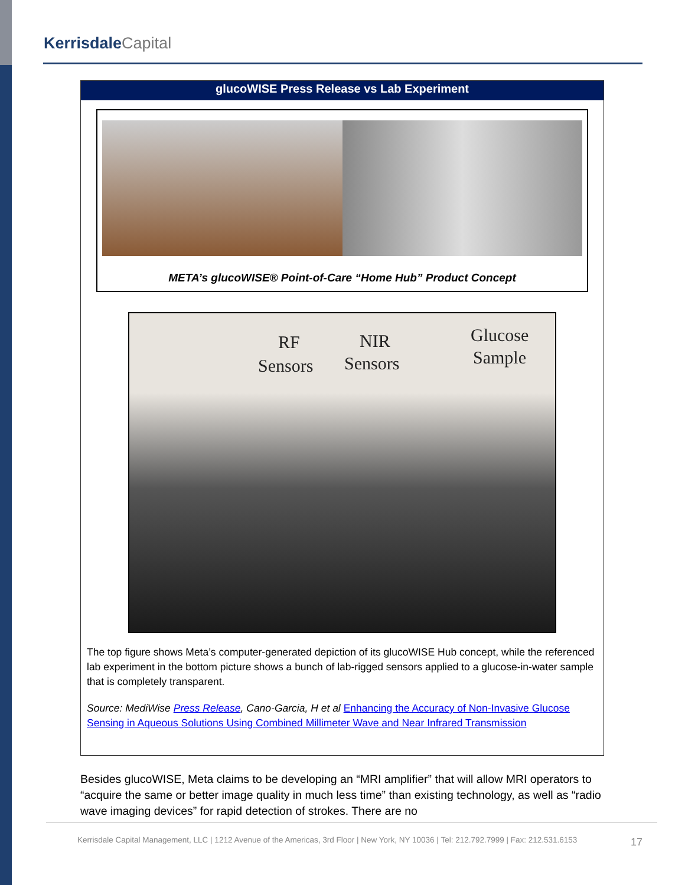Kerrisdale Capital
glucoWISE Press Release vs Lab Experiment
META’s glucoWISE® Point-of-Care “Home Hub” Product Concept
RF
Sensors
NIR
Sensors
Glucose
Sample
The top figure shows Meta’s computer-generated depiction of its glucoWISE Hub concept, while the referenced lab experiment in the bottom picture shows a bunch of lab-rigged sensors applied to a glucose-in-water sample that is completely transparent.
Source: MediWise Press Release, Cano-Garcia, H et al Enhancing the Accuracy of Non-Invasive Glucose Sensing in Aqueous Solutions Using Combined Millimeter Wave and Near Infrared Transmission
Besides glucoWISE, Meta claims to be developing an “MRI amplifier” that will allow MRI operators to “acquire the same or better image quality in much less time” than existing technology, as well as “radio wave imaging devices” for rapid detection of strokes. There are no
Kerrisdale Capital Management, LLC | 1212 Avenue of the Americas, 3rd Floor | New York, NY 10036 | Tel: 212.792.7999 | Fax: 212.531.6153
17